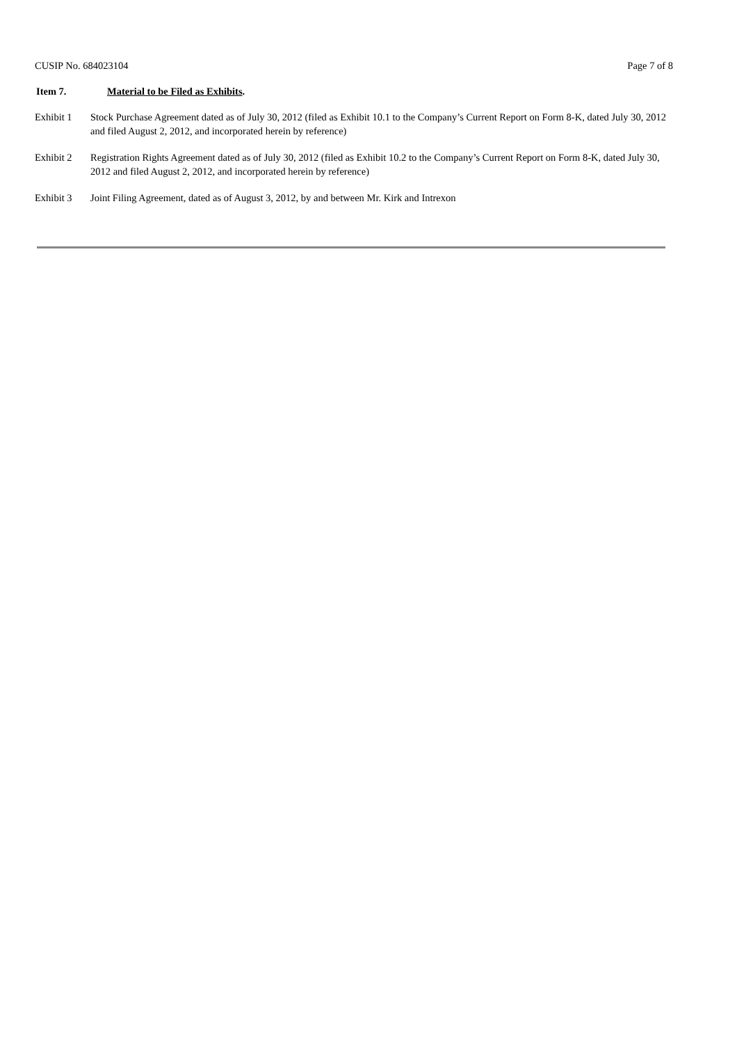CUSIP No. 684023104 Page 7 of 8
Item 7. Material to be Filed as Exhibits.
Exhibit 1 Stock Purchase Agreement dated as of July 30, 2012 (filed as Exhibit 10.1 to the Company’s Current Report on Form 8-K, dated July 30, 2012 and filed August 2, 2012, and incorporated herein by reference)
Exhibit 2 Registration Rights Agreement dated as of July 30, 2012 (filed as Exhibit 10.2 to the Company’s Current Report on Form 8-K, dated July 30, 2012 and filed August 2, 2012, and incorporated herein by reference)
Exhibit 3 Joint Filing Agreement, dated as of August 3, 2012, by and between Mr. Kirk and Intrexon